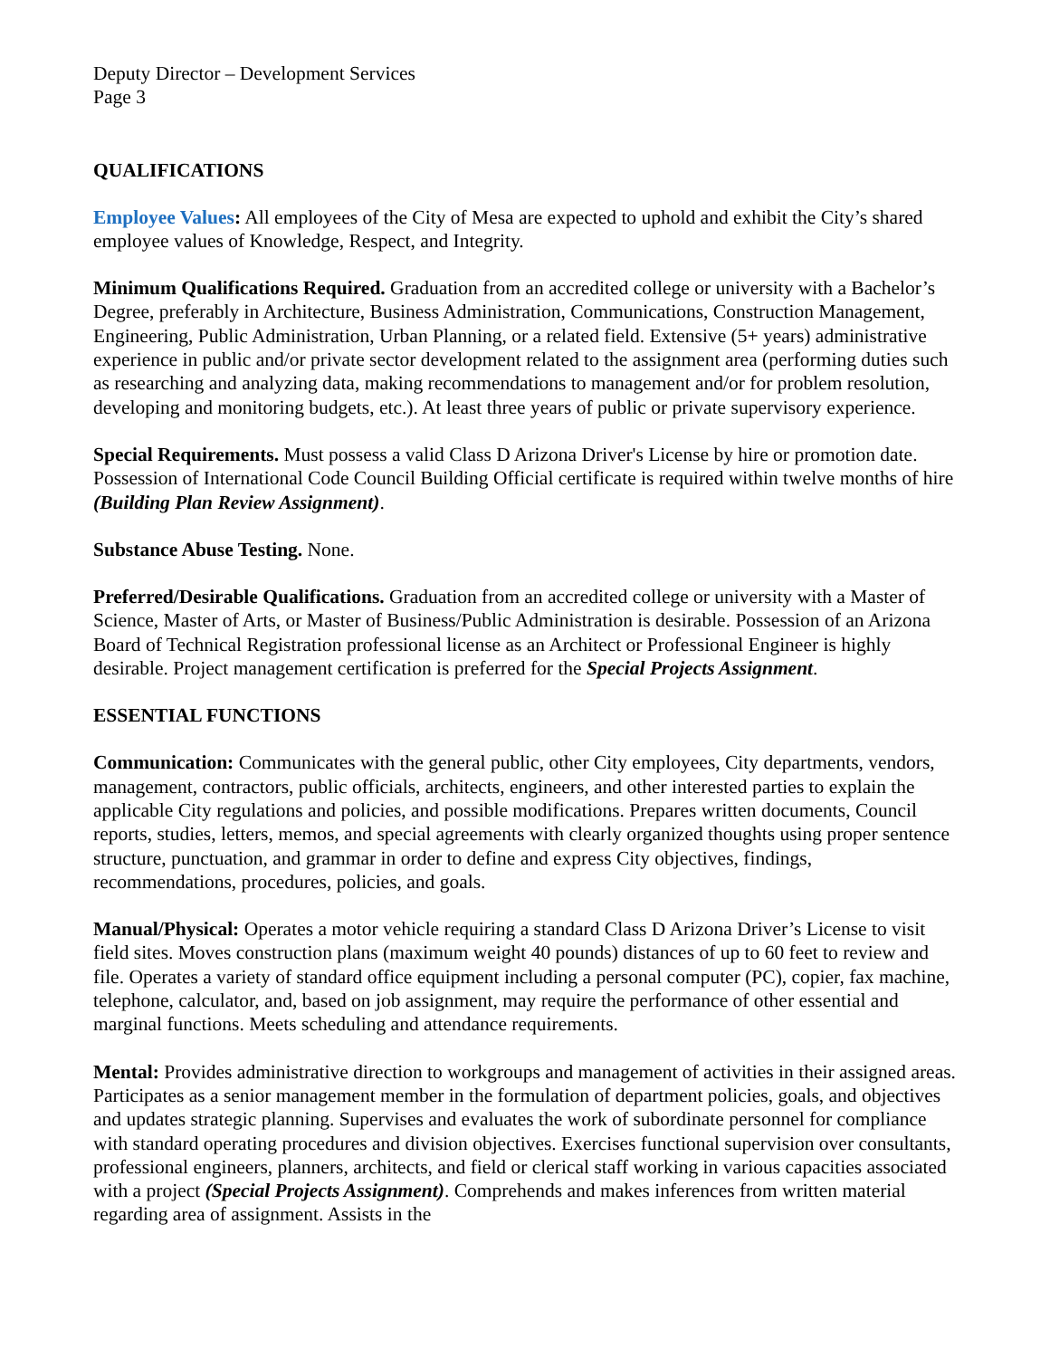Deputy Director – Development Services
Page 3
QUALIFICATIONS
Employee Values: All employees of the City of Mesa are expected to uphold and exhibit the City’s shared employee values of Knowledge, Respect, and Integrity.
Minimum Qualifications Required. Graduation from an accredited college or university with a Bachelor’s Degree, preferably in Architecture, Business Administration, Communications, Construction Management, Engineering, Public Administration, Urban Planning, or a related field. Extensive (5+ years) administrative experience in public and/or private sector development related to the assignment area (performing duties such as researching and analyzing data, making recommendations to management and/or for problem resolution, developing and monitoring budgets, etc.). At least three years of public or private supervisory experience.
Special Requirements. Must possess a valid Class D Arizona Driver's License by hire or promotion date. Possession of International Code Council Building Official certificate is required within twelve months of hire (Building Plan Review Assignment).
Substance Abuse Testing. None.
Preferred/Desirable Qualifications. Graduation from an accredited college or university with a Master of Science, Master of Arts, or Master of Business/Public Administration is desirable. Possession of an Arizona Board of Technical Registration professional license as an Architect or Professional Engineer is highly desirable. Project management certification is preferred for the Special Projects Assignment.
ESSENTIAL FUNCTIONS
Communication: Communicates with the general public, other City employees, City departments, vendors, management, contractors, public officials, architects, engineers, and other interested parties to explain the applicable City regulations and policies, and possible modifications. Prepares written documents, Council reports, studies, letters, memos, and special agreements with clearly organized thoughts using proper sentence structure, punctuation, and grammar in order to define and express City objectives, findings, recommendations, procedures, policies, and goals.
Manual/Physical: Operates a motor vehicle requiring a standard Class D Arizona Driver’s License to visit field sites. Moves construction plans (maximum weight 40 pounds) distances of up to 60 feet to review and file. Operates a variety of standard office equipment including a personal computer (PC), copier, fax machine, telephone, calculator, and, based on job assignment, may require the performance of other essential and marginal functions. Meets scheduling and attendance requirements.
Mental: Provides administrative direction to workgroups and management of activities in their assigned areas. Participates as a senior management member in the formulation of department policies, goals, and objectives and updates strategic planning. Supervises and evaluates the work of subordinate personnel for compliance with standard operating procedures and division objectives. Exercises functional supervision over consultants, professional engineers, planners, architects, and field or clerical staff working in various capacities associated with a project (Special Projects Assignment). Comprehends and makes inferences from written material regarding area of assignment. Assists in the